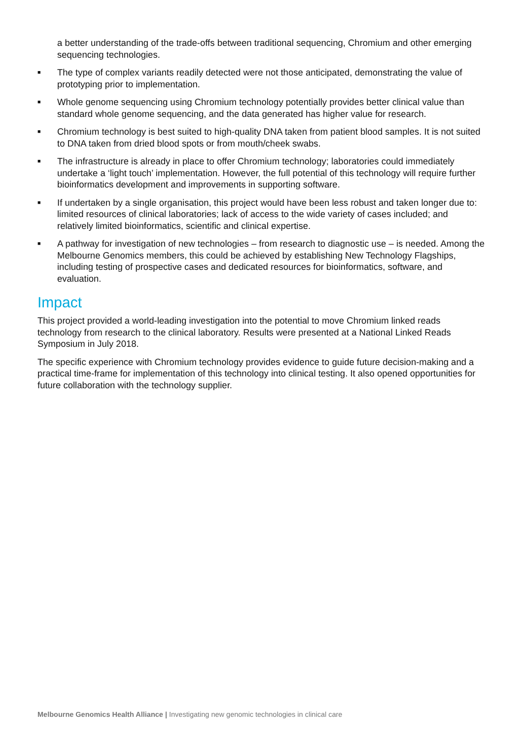a better understanding of the trade-offs between traditional sequencing, Chromium and other emerging sequencing technologies.
■ The type of complex variants readily detected were not those anticipated, demonstrating the value of prototyping prior to implementation.
■ Whole genome sequencing using Chromium technology potentially provides better clinical value than standard whole genome sequencing, and the data generated has higher value for research.
■ Chromium technology is best suited to high-quality DNA taken from patient blood samples. It is not suited to DNA taken from dried blood spots or from mouth/cheek swabs.
■ The infrastructure is already in place to offer Chromium technology; laboratories could immediately undertake a ‘light touch’ implementation. However, the full potential of this technology will require further bioinformatics development and improvements in supporting software.
■ If undertaken by a single organisation, this project would have been less robust and taken longer due to: limited resources of clinical laboratories; lack of access to the wide variety of cases included; and relatively limited bioinformatics, scientific and clinical expertise.
■ A pathway for investigation of new technologies – from research to diagnostic use – is needed. Among the Melbourne Genomics members, this could be achieved by establishing New Technology Flagships, including testing of prospective cases and dedicated resources for bioinformatics, software, and evaluation.
Impact
This project provided a world-leading investigation into the potential to move Chromium linked reads technology from research to the clinical laboratory. Results were presented at a National Linked Reads Symposium in July 2018.
The specific experience with Chromium technology provides evidence to guide future decision-making and a practical time-frame for implementation of this technology into clinical testing. It also opened opportunities for future collaboration with the technology supplier.
Melbourne Genomics Health Alliance | Investigating new genomic technologies in clinical care